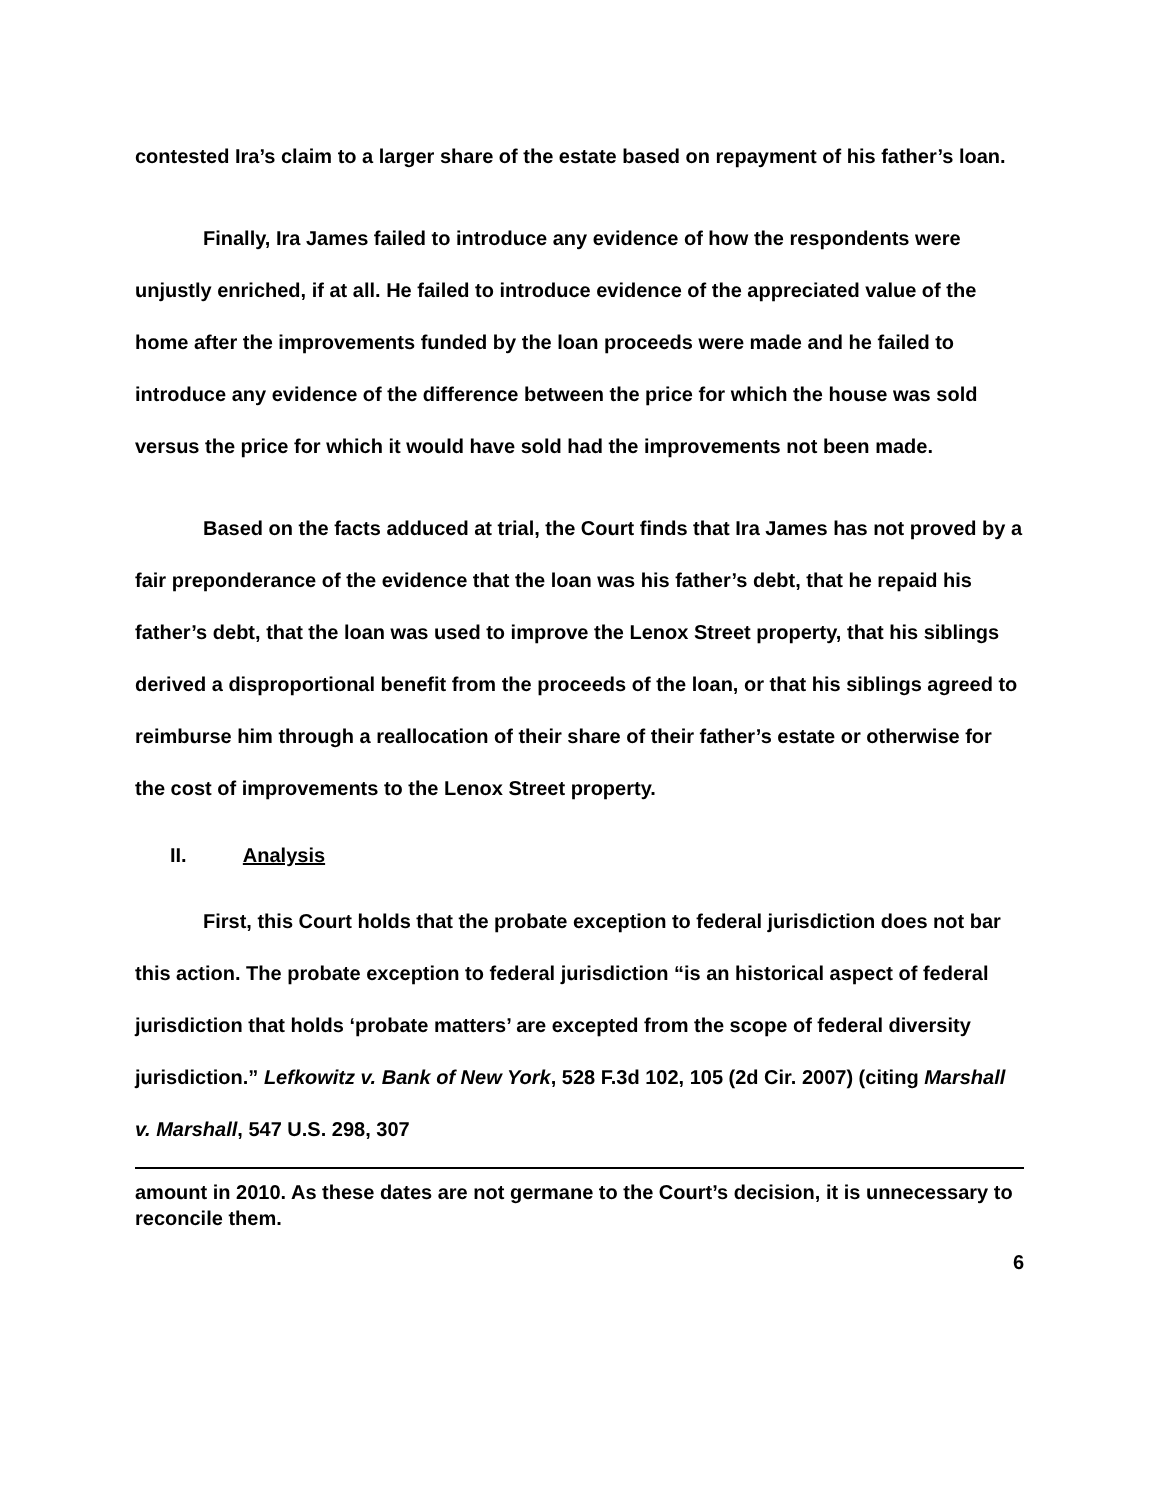contested Ira’s claim to a larger share of the estate based on repayment of his father’s loan.
Finally, Ira James failed to introduce any evidence of how the respondents were unjustly enriched, if at all. He failed to introduce evidence of the appreciated value of the home after the improvements funded by the loan proceeds were made and he failed to introduce any evidence of the difference between the price for which the house was sold versus the price for which it would have sold had the improvements not been made.
Based on the facts adduced at trial, the Court finds that Ira James has not proved by a fair preponderance of the evidence that the loan was his father’s debt, that he repaid his father’s debt, that the loan was used to improve the Lenox Street property, that his siblings derived a disproportional benefit from the proceeds of the loan, or that his siblings agreed to reimburse him through a reallocation of their share of their father’s estate or otherwise for the cost of improvements to the Lenox Street property.
II. Analysis
First, this Court holds that the probate exception to federal jurisdiction does not bar this action. The probate exception to federal jurisdiction “is an historical aspect of federal jurisdiction that holds ‘probate matters’ are excepted from the scope of federal diversity jurisdiction.” Lefkowitz v. Bank of New York, 528 F.3d 102, 105 (2d Cir. 2007) (citing Marshall v. Marshall, 547 U.S. 298, 307
amount in 2010. As these dates are not germane to the Court’s decision, it is unnecessary to reconcile them.
6